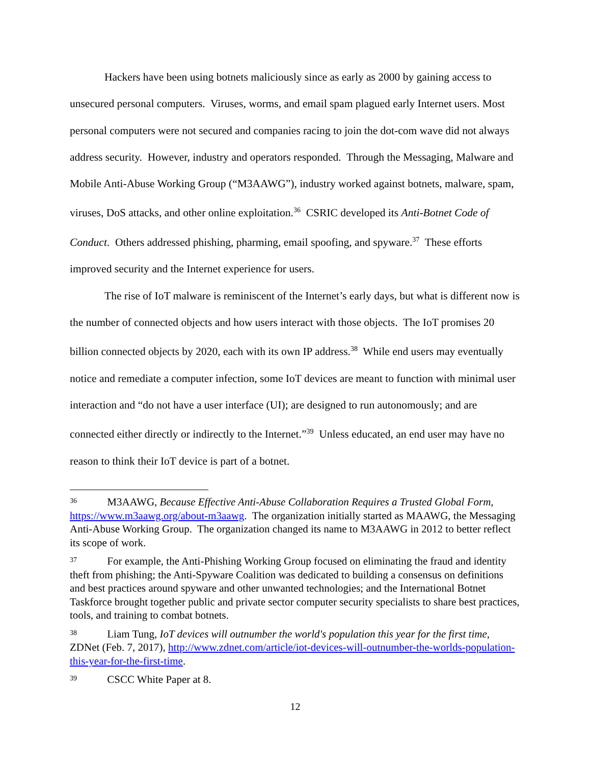Hackers have been using botnets maliciously since as early as 2000 by gaining access to unsecured personal computers. Viruses, worms, and email spam plagued early Internet users. Most personal computers were not secured and companies racing to join the dot-com wave did not always address security. However, industry and operators responded. Through the Messaging, Malware and Mobile Anti-Abuse Working Group (“M3AAWG”), industry worked against botnets, malware, spam, viruses, DoS attacks, and other online exploitation.<sup>36</sup> CSRIC developed its Anti-Botnet Code of Conduct. Others addressed phishing, pharming, email spoofing, and spyware.<sup>37</sup> These efforts improved security and the Internet experience for users.
The rise of IoT malware is reminiscent of the Internet’s early days, but what is different now is the number of connected objects and how users interact with those objects. The IoT promises 20 billion connected objects by 2020, each with its own IP address.<sup>38</sup> While end users may eventually notice and remediate a computer infection, some IoT devices are meant to function with minimal user interaction and “do not have a user interface (UI); are designed to run autonomously; and are connected either directly or indirectly to the Internet.”<sup>39</sup> Unless educated, an end user may have no reason to think their IoT device is part of a botnet.
<sup>36</sup> M3AAWG, Because Effective Anti-Abuse Collaboration Requires a Trusted Global Form, https://www.m3aawg.org/about-m3aawg. The organization initially started as MAAWG, the Messaging Anti-Abuse Working Group. The organization changed its name to M3AAWG in 2012 to better reflect its scope of work.
<sup>37</sup> For example, the Anti-Phishing Working Group focused on eliminating the fraud and identity theft from phishing; the Anti-Spyware Coalition was dedicated to building a consensus on definitions and best practices around spyware and other unwanted technologies; and the International Botnet Taskforce brought together public and private sector computer security specialists to share best practices, tools, and training to combat botnets.
<sup>38</sup> Liam Tung, IoT devices will outnumber the world's population this year for the first time, ZDNet (Feb. 7, 2017), http://www.zdnet.com/article/iot-devices-will-outnumber-the-worlds-population-this-year-for-the-first-time.
<sup>39</sup> CSCC White Paper at 8.
12